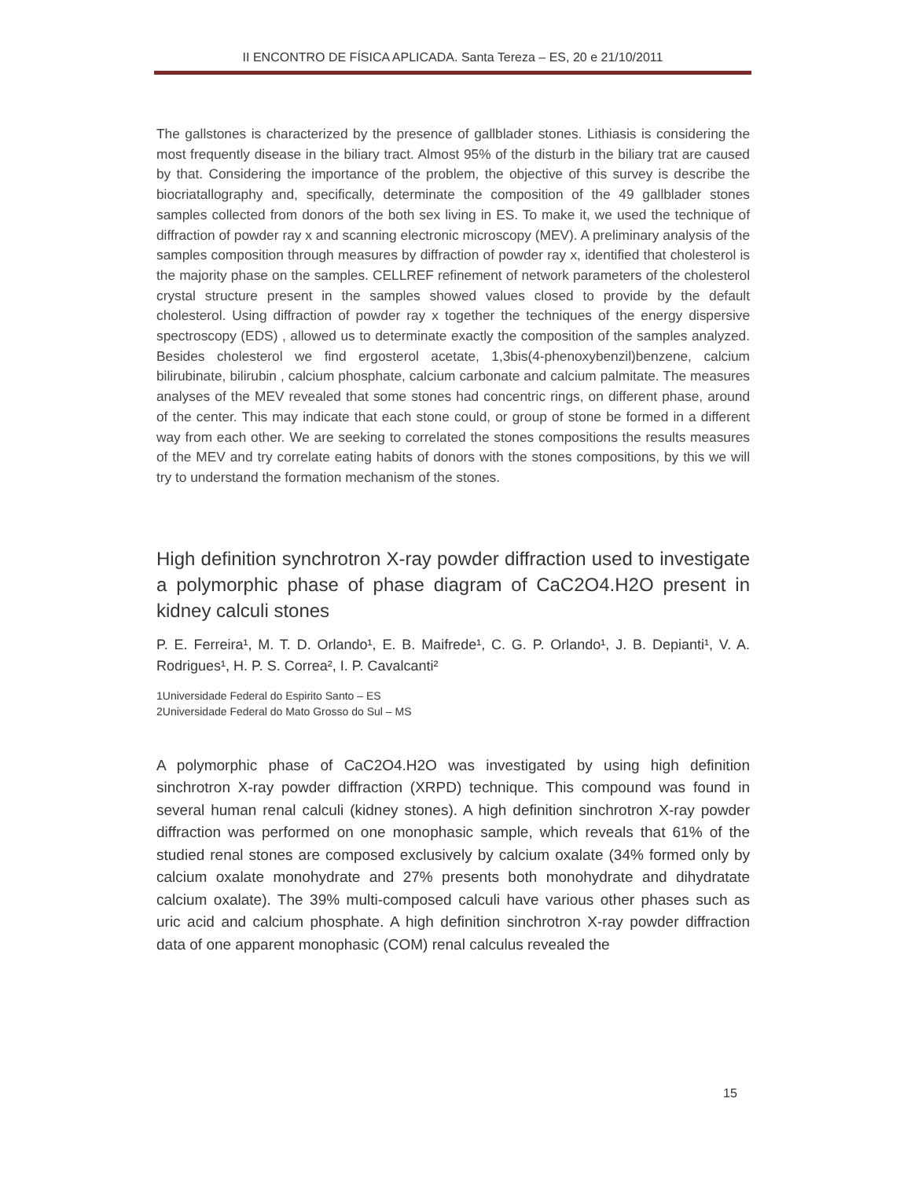II ENCONTRO DE FÍSICA APLICADA. Santa Tereza – ES, 20 e 21/10/2011
The gallstones is characterized by the presence of gallblader stones. Lithiasis is considering the most frequently disease in the biliary tract. Almost 95% of the disturb in the biliary trat are caused by that. Considering the importance of the problem, the objective of this survey is describe the biocriatallography and, specifically, determinate the composition of the 49 gallblader stones samples collected from donors of the both sex living in ES. To make it, we used the technique of diffraction of powder ray x and scanning electronic microscopy (MEV). A preliminary analysis of the samples composition through measures by diffraction of powder ray x, identified that cholesterol is the majority phase on the samples. CELLREF refinement of network parameters of the cholesterol crystal structure present in the samples showed values closed to provide by the default cholesterol. Using diffraction of powder ray x together the techniques of the energy dispersive spectroscopy (EDS) , allowed us to determinate exactly the composition of the samples analyzed. Besides cholesterol we find ergosterol acetate, 1,3bis(4-phenoxybenzil)benzene, calcium bilirubinate, bilirubin , calcium phosphate, calcium carbonate and calcium palmitate. The measures analyses of the MEV revealed that some stones had concentric rings, on different phase, around of the center. This may indicate that each stone could, or group of stone be formed in a different way from each other. We are seeking to correlated the stones compositions the results measures of the MEV and try correlate eating habits of donors with the stones compositions, by this we will try to understand the formation mechanism of the stones.
High definition synchrotron X-ray powder diffraction used to investigate a polymorphic phase of phase diagram of CaC2O4.H2O present in kidney calculi stones
P. E. Ferreira¹, M. T. D. Orlando¹, E. B. Maifrede¹, C. G. P. Orlando¹, J. B. Depianti¹, V. A. Rodrigues¹, H. P. S. Correa², I. P. Cavalcanti²
1Universidade Federal do Espirito Santo – ES
2Universidade Federal do Mato Grosso do Sul – MS
A polymorphic phase of CaC2O4.H2O was investigated by using high definition sinchrotron X-ray powder diffraction (XRPD) technique. This compound was found in several human renal calculi (kidney stones). A high definition sinchrotron X-ray powder diffraction was performed on one monophasic sample, which reveals that 61% of the studied renal stones are composed exclusively by calcium oxalate (34% formed only by calcium oxalate monohydrate and 27% presents both monohydrate and dihydratate calcium oxalate). The 39% multi-composed calculi have various other phases such as uric acid and calcium phosphate. A high definition sinchrotron X-ray powder diffraction data of one apparent monophasic (COM) renal calculus revealed the
15